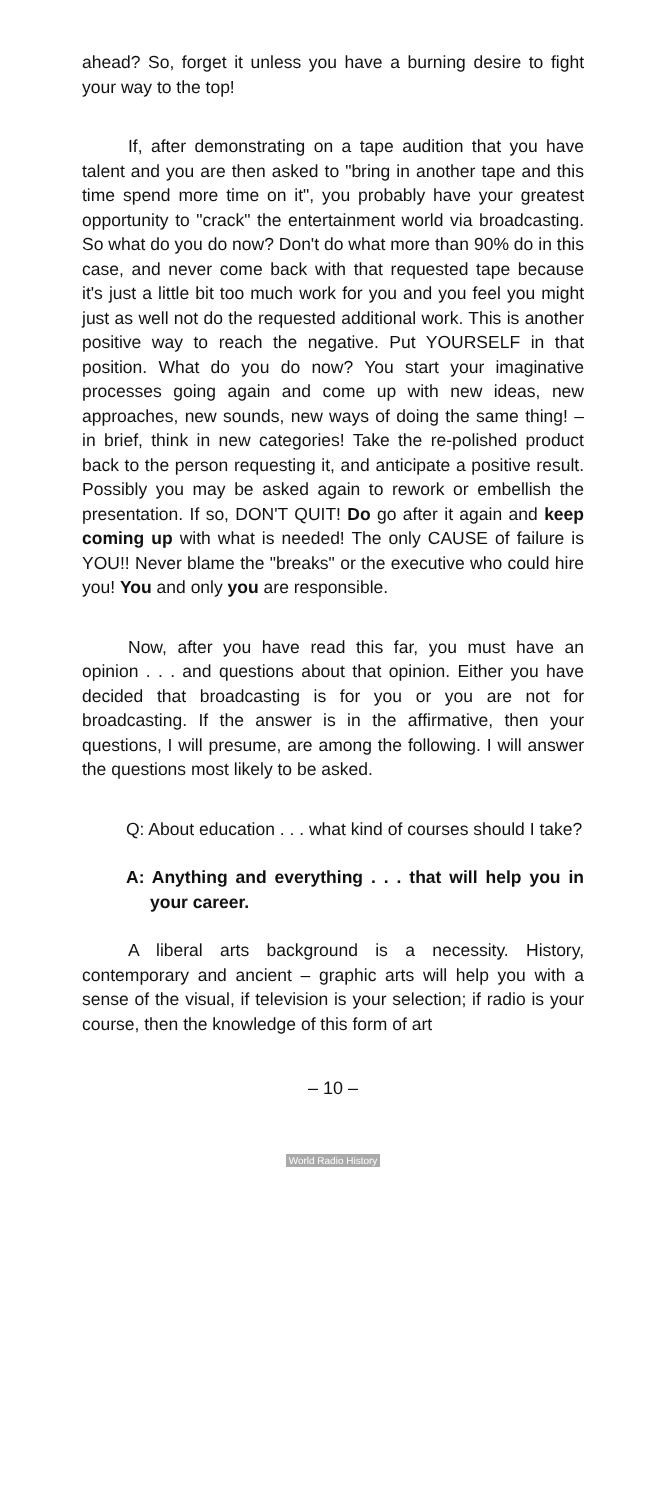ahead? So, forget it unless you have a burning desire to fight your way to the top!
If, after demonstrating on a tape audition that you have talent and you are then asked to "bring in another tape and this time spend more time on it", you probably have your greatest opportunity to "crack" the entertainment world via broadcasting. So what do you do now? Don't do what more than 90% do in this case, and never come back with that requested tape because it's just a little bit too much work for you and you feel you might just as well not do the requested additional work. This is another positive way to reach the negative. Put YOURSELF in that position. What do you do now? You start your imaginative processes going again and come up with new ideas, new approaches, new sounds, new ways of doing the same thing! – in brief, think in new categories! Take the re-polished product back to the person requesting it, and anticipate a positive result. Possibly you may be asked again to rework or embellish the presentation. If so, DON'T QUIT! Do go after it again and keep coming up with what is needed! The only CAUSE of failure is YOU!! Never blame the "breaks" or the executive who could hire you! You and only you are responsible.
Now, after you have read this far, you must have an opinion . . . and questions about that opinion. Either you have decided that broadcasting is for you or you are not for broadcasting. If the answer is in the affirmative, then your questions, I will presume, are among the following. I will answer the questions most likely to be asked.
Q: About education . . . what kind of courses should I take?
A: Anything and everything . . . that will help you in your career.
A liberal arts background is a necessity. History, contemporary and ancient – graphic arts will help you with a sense of the visual, if television is your selection; if radio is your course, then the knowledge of this form of art
– 10 –
World Radio History